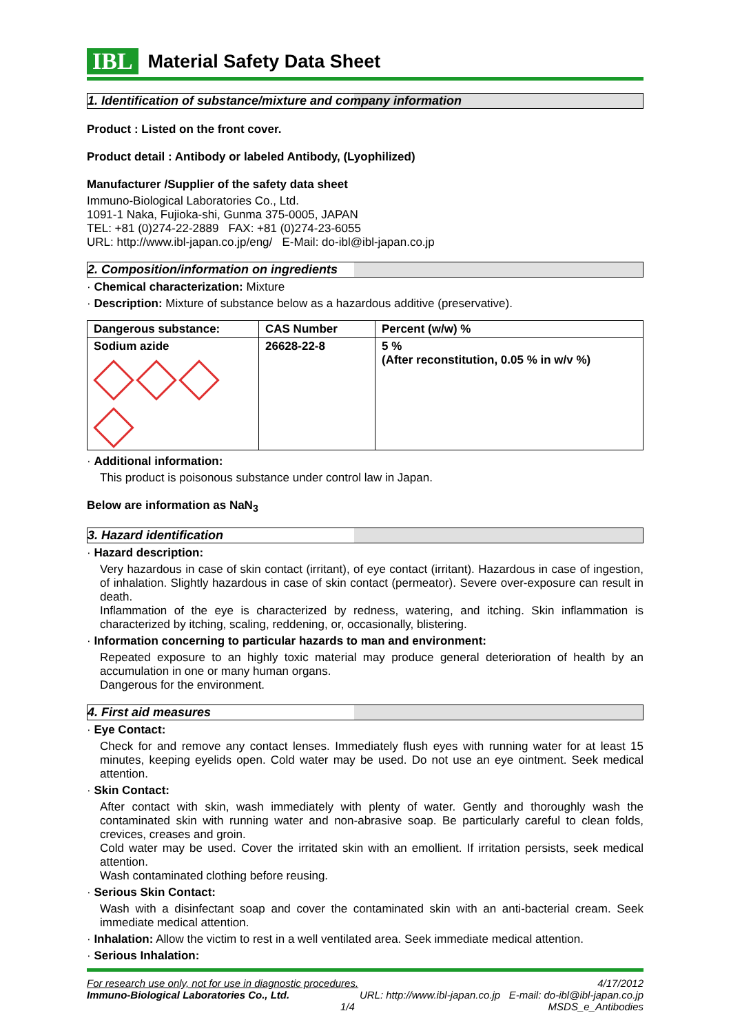IBL
Material Safety Data Sheet
1. Identification of substance/mixture and company information
Product : Listed on the front cover.
Product detail : Antibody or labeled Antibody, (Lyophilized)
Manufacturer /Supplier of the safety data sheet
Immuno-Biological Laboratories Co., Ltd.
1091-1 Naka, Fujioka-shi, Gunma 375-0005, JAPAN
TEL: +81 (0)274-22-2889 FAX: +81 (0)274-23-6055
URL: http://www.ibl-japan.co.jp/eng/ E-Mail: do-ibl@ibl-japan.co.jp
2. Composition/information on ingredients
· Chemical characterization: Mixture
· Description: Mixture of substance below as a hazardous additive (preservative).
| Dangerous substance: | CAS Number | Percent (w/w) % |
| --- | --- | --- |
| Sodium azide | 26628-22-8 | 5 % (After reconstitution, 0.05 % in w/v %) |
· Additional information:
This product is poisonous substance under control law in Japan.
Below are information as NaN<sub>3</sub>
3. Hazard identification
· Hazard description:
Very hazardous in case of skin contact (irritant), of eye contact (irritant). Hazardous in case of ingestion, of inhalation. Slightly hazardous in case of skin contact (permeator). Severe over-exposure can result in death.
Inflammation of the eye is characterized by redness, watering, and itching. Skin inflammation is characterized by itching, scaling, reddening, or, occasionally, blistering.
· Information concerning to particular hazards to man and environment:
Repeated exposure to an highly toxic material may produce general deterioration of health by an accumulation in one or many human organs.
Dangerous for the environment.
4. First aid measures
· Eye Contact:
Check for and remove any contact lenses. Immediately flush eyes with running water for at least 15 minutes, keeping eyelids open. Cold water may be used. Do not use an eye ointment. Seek medical attention.
· Skin Contact:
After contact with skin, wash immediately with plenty of water. Gently and thoroughly wash the contaminated skin with running water and non-abrasive soap. Be particularly careful to clean folds, crevices, creases and groin.
Cold water may be used. Cover the irritated skin with an emollient. If irritation persists, seek medical attention.
Wash contaminated clothing before reusing.
· Serious Skin Contact:
Wash with a disinfectant soap and cover the contaminated skin with an anti-bacterial cream. Seek immediate medical attention.
· Inhalation: Allow the victim to rest in a well ventilated area. Seek immediate medical attention.
· Serious Inhalation:
For research use only, not for use in diagnostic procedures. 4/17/2012
Immuno-Biological Laboratories Co., Ltd. URL: http://www.ibl-japan.co.jp E-mail: do-ibl@ibl-japan.co.jp
1/4 MSDS_e_Antibodies